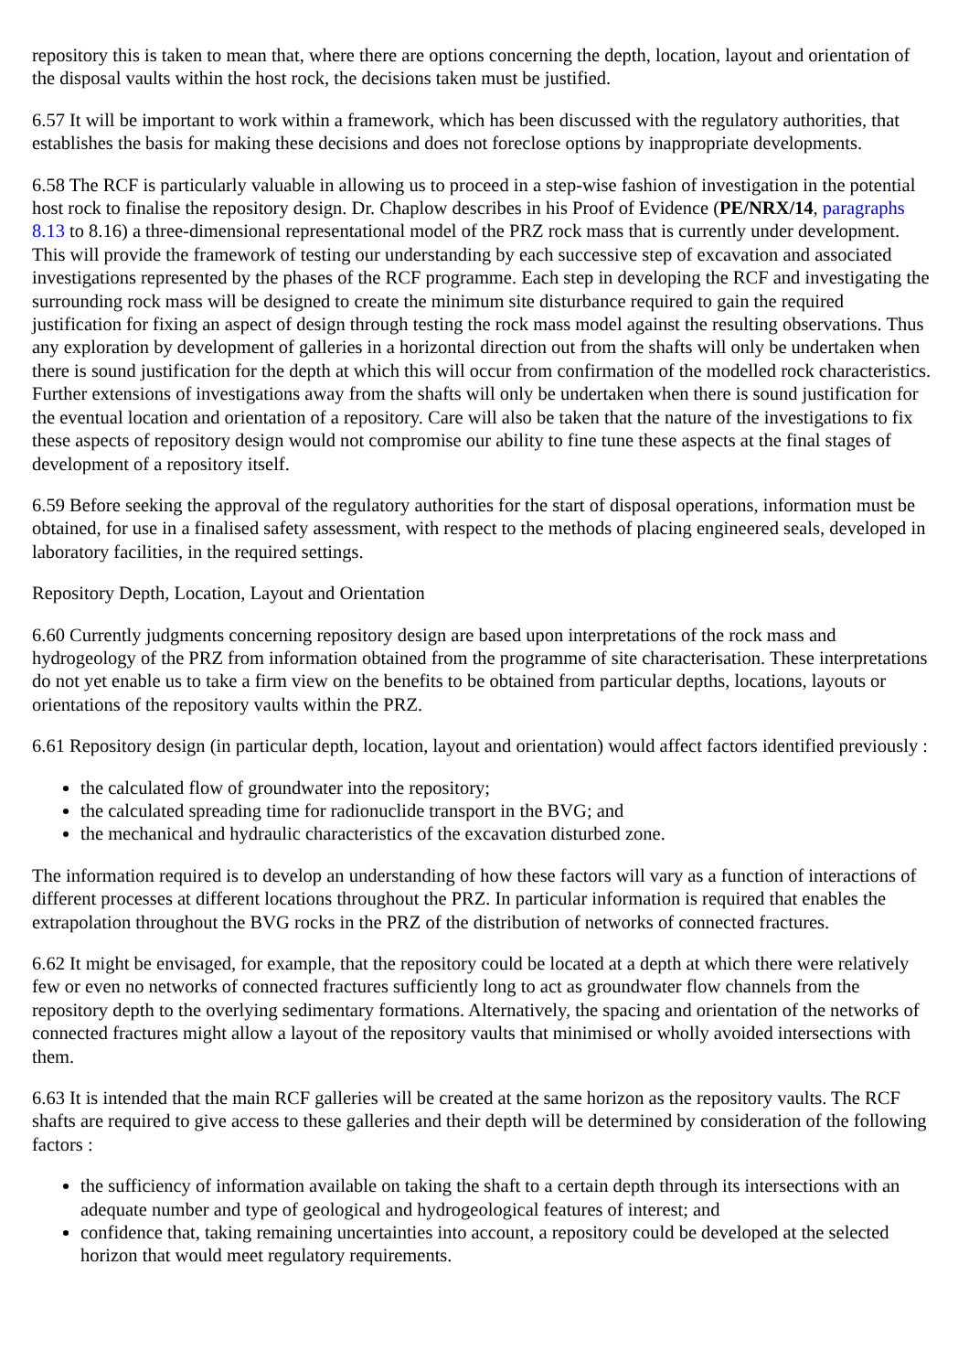repository this is taken to mean that, where there are options concerning the depth, location, layout and orientation of the disposal vaults within the host rock, the decisions taken must be justified.
6.57 It will be important to work within a framework, which has been discussed with the regulatory authorities, that establishes the basis for making these decisions and does not foreclose options by inappropriate developments.
6.58 The RCF is particularly valuable in allowing us to proceed in a step-wise fashion of investigation in the potential host rock to finalise the repository design. Dr. Chaplow describes in his Proof of Evidence (PE/NRX/14, paragraphs 8.13 to 8.16) a three-dimensional representational model of the PRZ rock mass that is currently under development. This will provide the framework of testing our understanding by each successive step of excavation and associated investigations represented by the phases of the RCF programme. Each step in developing the RCF and investigating the surrounding rock mass will be designed to create the minimum site disturbance required to gain the required justification for fixing an aspect of design through testing the rock mass model against the resulting observations. Thus any exploration by development of galleries in a horizontal direction out from the shafts will only be undertaken when there is sound justification for the depth at which this will occur from confirmation of the modelled rock characteristics. Further extensions of investigations away from the shafts will only be undertaken when there is sound justification for the eventual location and orientation of a repository. Care will also be taken that the nature of the investigations to fix these aspects of repository design would not compromise our ability to fine tune these aspects at the final stages of development of a repository itself.
6.59 Before seeking the approval of the regulatory authorities for the start of disposal operations, information must be obtained, for use in a finalised safety assessment, with respect to the methods of placing engineered seals, developed in laboratory facilities, in the required settings.
Repository Depth, Location, Layout and Orientation
6.60 Currently judgments concerning repository design are based upon interpretations of the rock mass and hydrogeology of the PRZ from information obtained from the programme of site characterisation. These interpretations do not yet enable us to take a firm view on the benefits to be obtained from particular depths, locations, layouts or orientations of the repository vaults within the PRZ.
6.61 Repository design (in particular depth, location, layout and orientation) would affect factors identified previously :
the calculated flow of groundwater into the repository;
the calculated spreading time for radionuclide transport in the BVG; and
the mechanical and hydraulic characteristics of the excavation disturbed zone.
The information required is to develop an understanding of how these factors will vary as a function of interactions of different processes at different locations throughout the PRZ. In particular information is required that enables the extrapolation throughout the BVG rocks in the PRZ of the distribution of networks of connected fractures.
6.62 It might be envisaged, for example, that the repository could be located at a depth at which there were relatively few or even no networks of connected fractures sufficiently long to act as groundwater flow channels from the repository depth to the overlying sedimentary formations. Alternatively, the spacing and orientation of the networks of connected fractures might allow a layout of the repository vaults that minimised or wholly avoided intersections with them.
6.63 It is intended that the main RCF galleries will be created at the same horizon as the repository vaults. The RCF shafts are required to give access to these galleries and their depth will be determined by consideration of the following factors :
the sufficiency of information available on taking the shaft to a certain depth through its intersections with an adequate number and type of geological and hydrogeological features of interest; and
confidence that, taking remaining uncertainties into account, a repository could be developed at the selected horizon that would meet regulatory requirements.